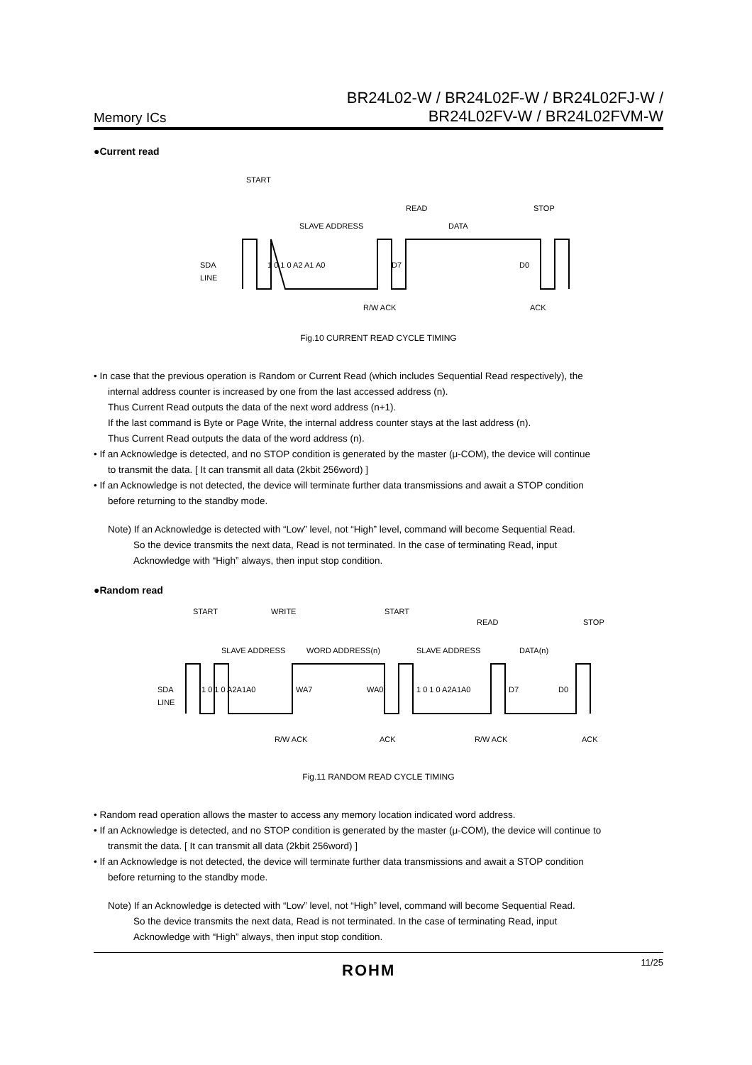Memory ICs
BR24L02-W / BR24L02F-W / BR24L02FJ-W /
BR24L02FV-W / BR24L02FVM-W
●Current read
SDA
LINE
START
SLAVE ADDRESS
READ
DATA
STOP
1 0 1 0 A2 A1 A0
D7
D0
R/W ACK
ACK
Fig.10 CURRENT READ CYCLE TIMING
• In case that the previous operation is Random or Current Read (which includes Sequential Read respectively), the
internal address counter is increased by one from the last accessed address (n).
Thus Current Read outputs the data of the next word address (n+1).
If the last command is Byte or Page Write, the internal address counter stays at the last address (n).
Thus Current Read outputs the data of the word address (n).
• If an Acknowledge is detected, and no STOP condition is generated by the master (μ-COM), the device will continue
to transmit the data. [ It can transmit all data (2kbit 256word) ]
• If an Acknowledge is not detected, the device will terminate further data transmissions and await a STOP condition
before returning to the standby mode.
Note) If an Acknowledge is detected with “Low” level, not “High” level, command will become Sequential Read.
So the device transmits the next data, Read is not terminated. In the case of terminating Read, input
Acknowledge with “High” always, then input stop condition.
●Random read
SDA
LINE
START
SLAVE ADDRESS
WRITE
WORD ADDRESS(n)
START
SLAVE ADDRESS
READ
DATA(n)
STOP
1 0 1 0 A2A1A0
WA7
WA0
1 0 1 0 A2A1A0
D7
D0
R/W ACK
ACK
R/W ACK
ACK
Fig.11 RANDOM READ CYCLE TIMING
• Random read operation allows the master to access any memory location indicated word address.
• If an Acknowledge is detected, and no STOP condition is generated by the master (μ-COM), the device will continue to
transmit the data. [ It can transmit all data (2kbit 256word) ]
• If an Acknowledge is not detected, the device will terminate further data transmissions and await a STOP condition
before returning to the standby mode.
Note) If an Acknowledge is detected with “Low” level, not “High” level, command will become Sequential Read.
So the device transmits the next data, Read is not terminated. In the case of terminating Read, input
Acknowledge with “High” always, then input stop condition.
ROHM 11/25